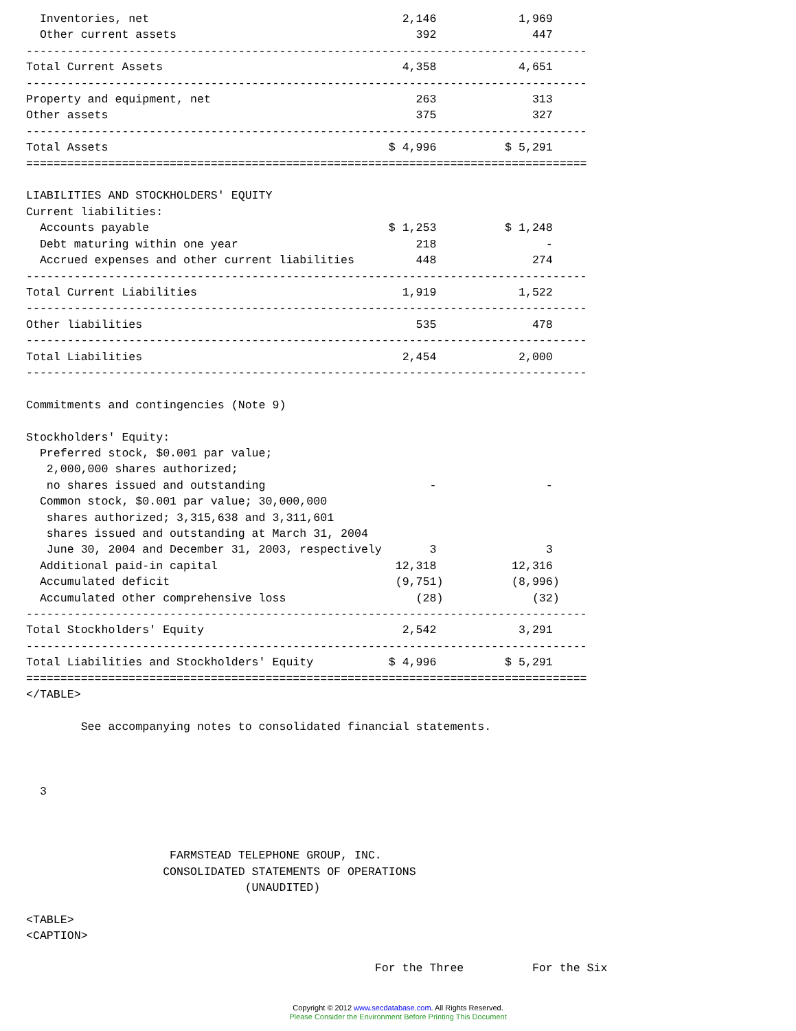Inventories, net                                     2,146            1,969
  Other current assets                                   392              447
----------------------------------------------------------------------------------
Total Current Assets                                   4,358            4,651
----------------------------------------------------------------------------------
Property and equipment, net                              263              313
Other assets                                             375              327
----------------------------------------------------------------------------------
Total Assets                                         $ 4,996          $ 5,291
==================================================================================

LIABILITIES AND STOCKHOLDERS' EQUITY
Current liabilities:
  Accounts payable                                   $ 1,253          $ 1,248
  Debt maturing within one year                          218                -
  Accrued expenses and other current liabilities         448              274
----------------------------------------------------------------------------------
Total Current Liabilities                              1,919            1,522
----------------------------------------------------------------------------------
Other liabilities                                        535              478
----------------------------------------------------------------------------------
Total Liabilities                                      2,454            2,000
----------------------------------------------------------------------------------

Commitments and contingencies (Note 9)

Stockholders' Equity:
  Preferred stock, $0.001 par value;
   2,000,000 shares authorized;
   no shares issued and outstanding                        -                -
  Common stock, $0.001 par value; 30,000,000
   shares authorized; 3,315,638 and 3,311,601
   shares issued and outstanding at March 31, 2004
   June 30, 2004 and December 31, 2003, respectively       3                3
  Additional paid-in capital                          12,318           12,316
  Accumulated deficit                                 (9,751)          (8,996)
  Accumulated other comprehensive loss                   (28)             (32)
----------------------------------------------------------------------------------
Total Stockholders' Equity                             2,542            3,291
----------------------------------------------------------------------------------
Total Liabilities and Stockholders' Equity           $ 4,996          $ 5,291
==================================================================================
</TABLE>

        See accompanying notes to consolidated financial statements.



  3



                     FARMSTEAD TELEPHONE GROUP, INC.
                    CONSOLIDATED STATEMENTS OF OPERATIONS
                                (UNAUDITED)

<TABLE>
<CAPTION>

                                                   For the Three          For the Six
Copyright © 2012 www.secdatabase.com. All Rights Reserved.
Please Consider the Environment Before Printing This Document